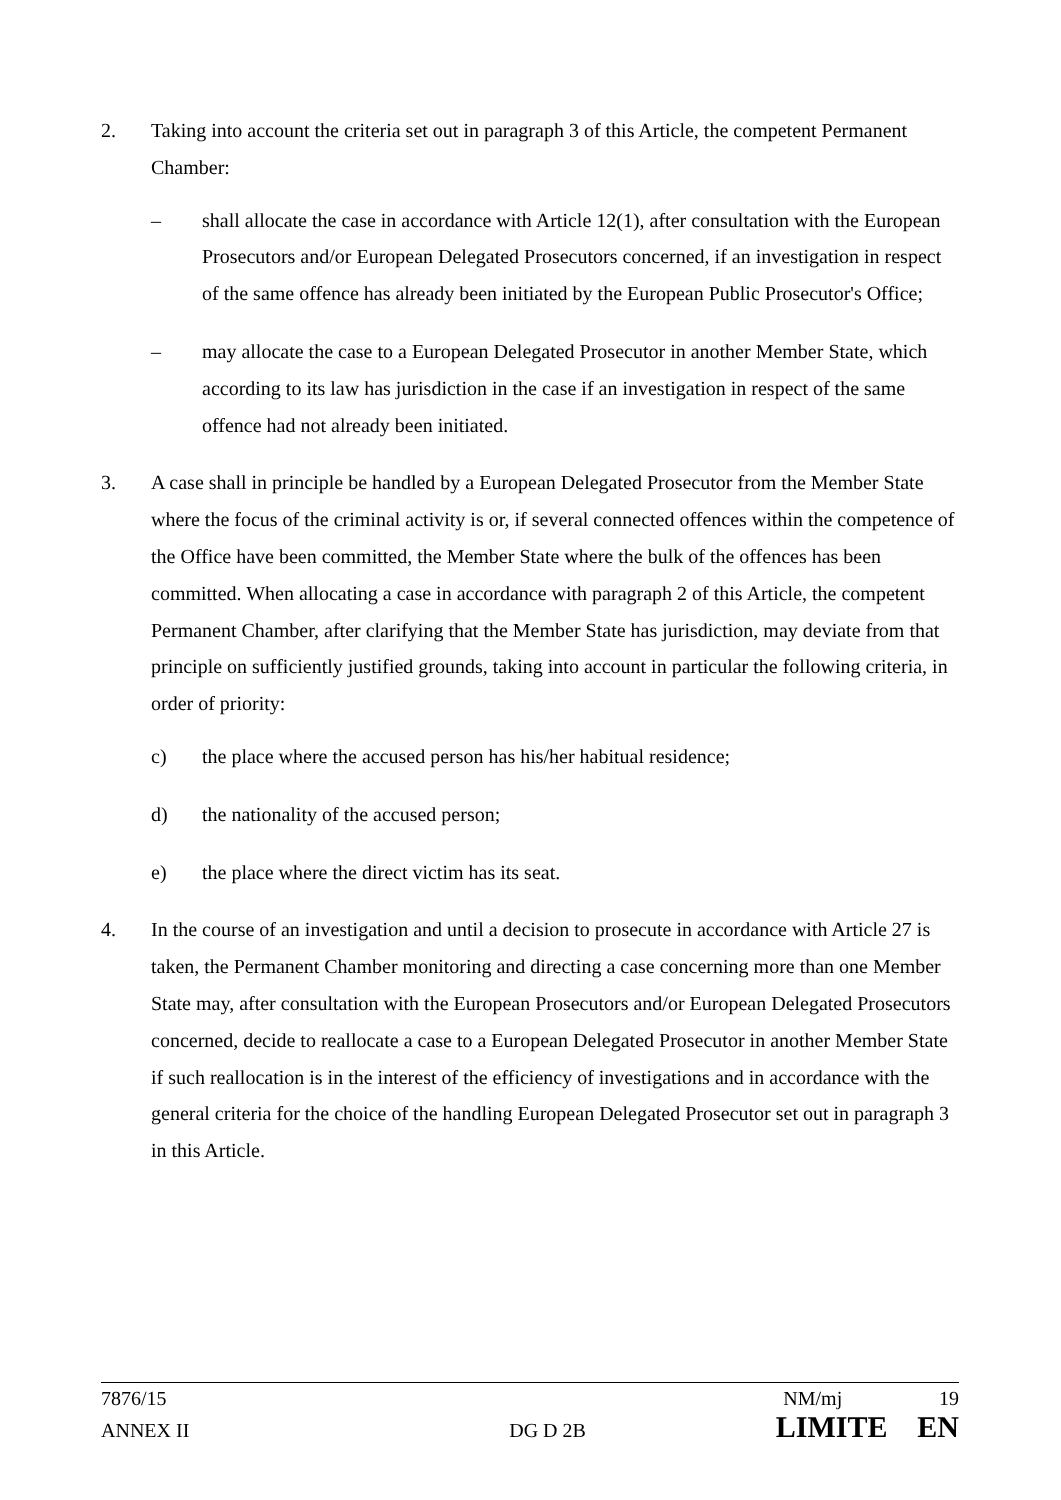2. Taking into account the criteria set out in paragraph 3 of this Article, the competent Permanent Chamber:
– shall allocate the case in accordance with Article 12(1), after consultation with the European Prosecutors and/or European Delegated Prosecutors concerned, if an investigation in respect of the same offence has already been initiated by the European Public Prosecutor's Office;
– may allocate the case to a European Delegated Prosecutor in another Member State, which according to its law has jurisdiction in the case if an investigation in respect of the same offence had not already been initiated.
3. A case shall in principle be handled by a European Delegated Prosecutor from the Member State where the focus of the criminal activity is or, if several connected offences within the competence of the Office have been committed, the Member State where the bulk of the offences has been committed. When allocating a case in accordance with paragraph 2 of this Article, the competent Permanent Chamber, after clarifying that the Member State has jurisdiction, may deviate from that principle on sufficiently justified grounds, taking into account in particular the following criteria, in order of priority:
c) the place where the accused person has his/her habitual residence;
d) the nationality of the accused person;
e) the place where the direct victim has its seat.
4. In the course of an investigation and until a decision to prosecute in accordance with Article 27 is taken, the Permanent Chamber monitoring and directing a case concerning more than one Member State may, after consultation with the European Prosecutors and/or European Delegated Prosecutors concerned, decide to reallocate a case to a European Delegated Prosecutor in another Member State if such reallocation is in the interest of the efficiency of investigations and in accordance with the general criteria for the choice of the handling European Delegated Prosecutor set out in paragraph 3 in this Article.
7876/15 NM/mj 19
ANNEX II DG D 2B LIMITE EN